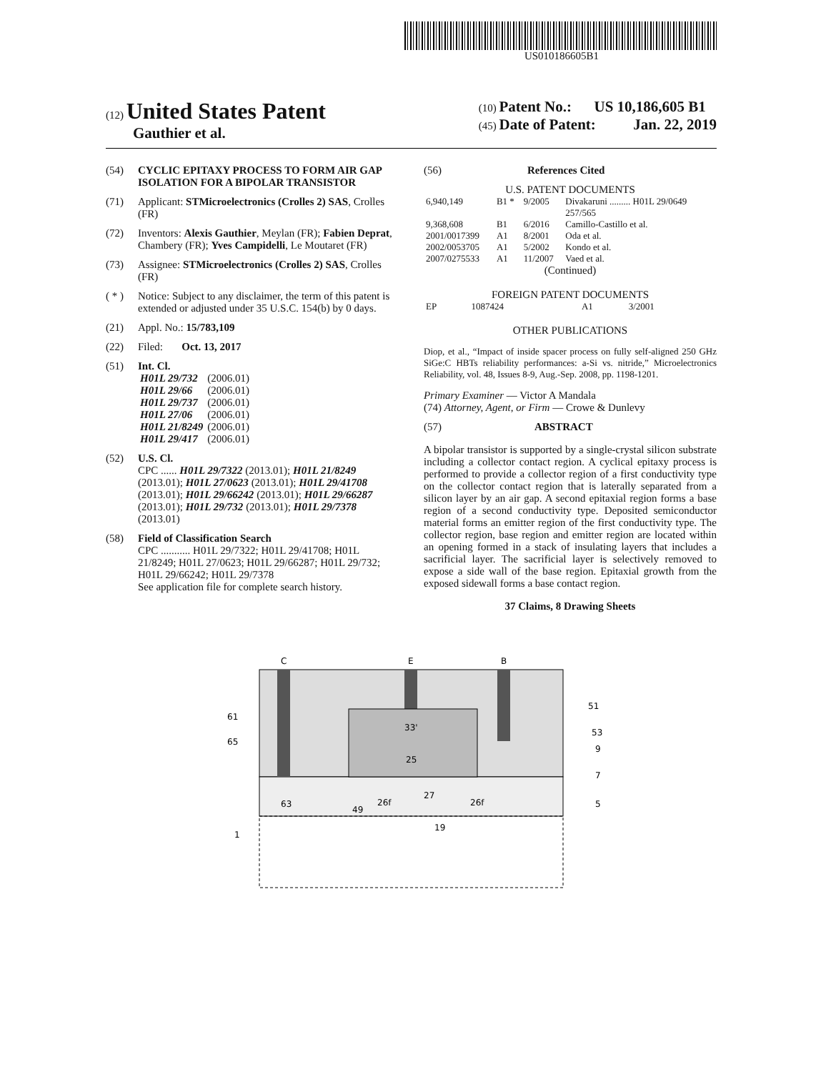US010186605B1
(12) United States Patent
Gauthier et al.
(10) Patent No.: US 10,186,605 B1
(45) Date of Patent: Jan. 22, 2019
(54) CYCLIC EPITAXY PROCESS TO FORM AIR GAP ISOLATION FOR A BIPOLAR TRANSISTOR
(71) Applicant: STMicroelectronics (Crolles 2) SAS, Crolles (FR)
(72) Inventors: Alexis Gauthier, Meylan (FR); Fabien Deprat, Chambery (FR); Yves Campidelli, Le Moutaret (FR)
(73) Assignee: STMicroelectronics (Crolles 2) SAS, Crolles (FR)
( * ) Notice: Subject to any disclaimer, the term of this patent is extended or adjusted under 35 U.S.C. 154(b) by 0 days.
(21) Appl. No.: 15/783,109
(22) Filed: Oct. 13, 2017
(51) Int. Cl.
| H01L 29/732 | (2006.01) |
| H01L 29/66 | (2006.01) |
| H01L 29/737 | (2006.01) |
| H01L 27/06 | (2006.01) |
| H01L 21/8249 | (2006.01) |
| H01L 29/417 | (2006.01) |
(52) U.S. Cl.
CPC ...... H01L 29/7322 (2013.01); H01L 21/8249 (2013.01); H01L 27/0623 (2013.01); H01L 29/41708 (2013.01); H01L 29/66242 (2013.01); H01L 29/66287 (2013.01); H01L 29/732 (2013.01); H01L 29/7378 (2013.01)
(58) Field of Classification Search
CPC ........... H01L 29/7322; H01L 29/41708; H01L 21/8249; H01L 27/0623; H01L 29/66287; H01L 29/732; H01L 29/66242; H01L 29/7378
See application file for complete search history.
(56) References Cited
U.S. PATENT DOCUMENTS
| 6,940,149 | B1 * | 9/2005 | Divakaruni ......... H01L 29/0649 257/565 |
| 9,368,608 | B1 | 6/2016 | Camillo-Castillo et al. |
| 2001/0017399 | A1 | 8/2001 | Oda et al. |
| 2002/0053705 | A1 | 5/2002 | Kondo et al. |
| 2007/0275533 | A1 | 11/2007 | Vaed et al. |
(Continued)
FOREIGN PATENT DOCUMENTS
| EP | 1087424 | A1 | 3/2001 |
OTHER PUBLICATIONS
Diop, et al., “Impact of inside spacer process on fully self-aligned 250 GHz SiGe:C HBTs reliability performances: a-Si vs. nitride,” Microelectronics Reliability, vol. 48, Issues 8-9, Aug.-Sep. 2008, pp. 1198-1201.
Primary Examiner — Victor A Mandala
(74) Attorney, Agent, or Firm — Crowe & Dunlevy
(57) ABSTRACT
A bipolar transistor is supported by a single-crystal silicon substrate including a collector contact region. A cyclical epitaxy process is performed to provide a collector region of a first conductivity type on the collector contact region that is laterally separated from a silicon layer by an air gap. A second epitaxial region forms a base region of a second conductivity type. Deposited semiconductor material forms an emitter region of the first conductivity type. The collector region, base region and emitter region are located within an opening formed in a stack of insulating layers that includes a sacrificial layer. The sacrificial layer is selectively removed to expose a side wall of the base region. Epitaxial growth from the exposed sidewall forms a base contact region.
37 Claims, 8 Drawing Sheets
C
E
B
61
65
51
53
9
7
5
63
49
26f
27
26f
19
1
33'
25